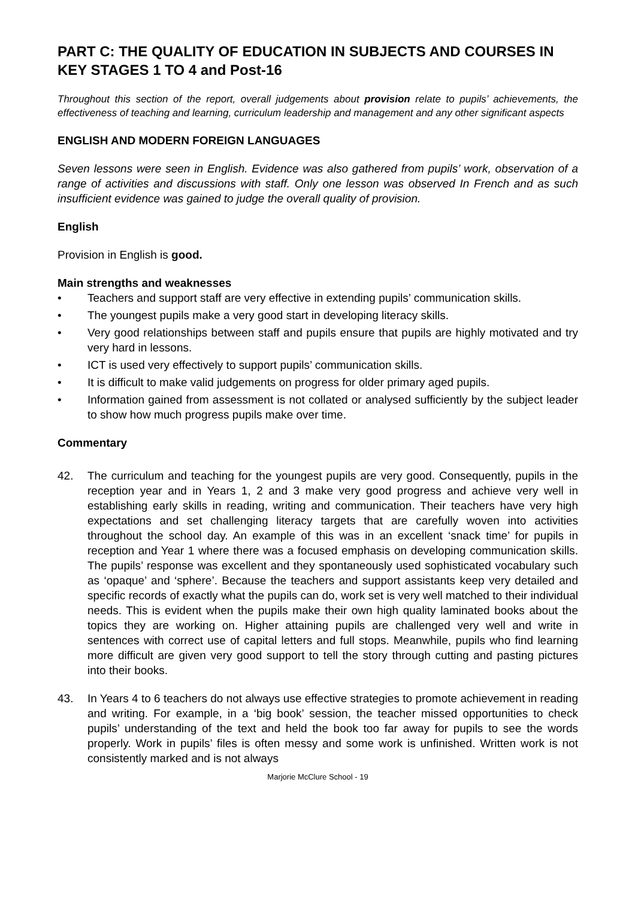PART C: THE QUALITY OF EDUCATION IN SUBJECTS AND COURSES IN KEY STAGES 1 TO 4 and Post-16
Throughout this section of the report, overall judgements about provision relate to pupils’ achievements, the effectiveness of teaching and learning, curriculum leadership and management and any other significant aspects
ENGLISH AND MODERN FOREIGN LANGUAGES
Seven lessons were seen in English. Evidence was also gathered from pupils’ work, observation of a range of activities and discussions with staff. Only one lesson was observed In French and as such insufficient evidence was gained to judge the overall quality of provision.
English
Provision in English is good.
Main strengths and weaknesses
• Teachers and support staff are very effective in extending pupils’ communication skills.
• The youngest pupils make a very good start in developing literacy skills.
• Very good relationships between staff and pupils ensure that pupils are highly motivated and try very hard in lessons.
• ICT is used very effectively to support pupils’ communication skills.
• It is difficult to make valid judgements on progress for older primary aged pupils.
• Information gained from assessment is not collated or analysed sufficiently by the subject leader to show how much progress pupils make over time.
Commentary
42. The curriculum and teaching for the youngest pupils are very good. Consequently, pupils in the reception year and in Years 1, 2 and 3 make very good progress and achieve very well in establishing early skills in reading, writing and communication. Their teachers have very high expectations and set challenging literacy targets that are carefully woven into activities throughout the school day. An example of this was in an excellent ‘snack time’ for pupils in reception and Year 1 where there was a focused emphasis on developing communication skills. The pupils’ response was excellent and they spontaneously used sophisticated vocabulary such as ‘opaque’ and ‘sphere’. Because the teachers and support assistants keep very detailed and specific records of exactly what the pupils can do, work set is very well matched to their individual needs. This is evident when the pupils make their own high quality laminated books about the topics they are working on. Higher attaining pupils are challenged very well and write in sentences with correct use of capital letters and full stops. Meanwhile, pupils who find learning more difficult are given very good support to tell the story through cutting and pasting pictures into their books.
43. In Years 4 to 6 teachers do not always use effective strategies to promote achievement in reading and writing. For example, in a ‘big book’ session, the teacher missed opportunities to check pupils’ understanding of the text and held the book too far away for pupils to see the words properly. Work in pupils’ files is often messy and some work is unfinished. Written work is not consistently marked and is not always
Marjorie McClure School - 19